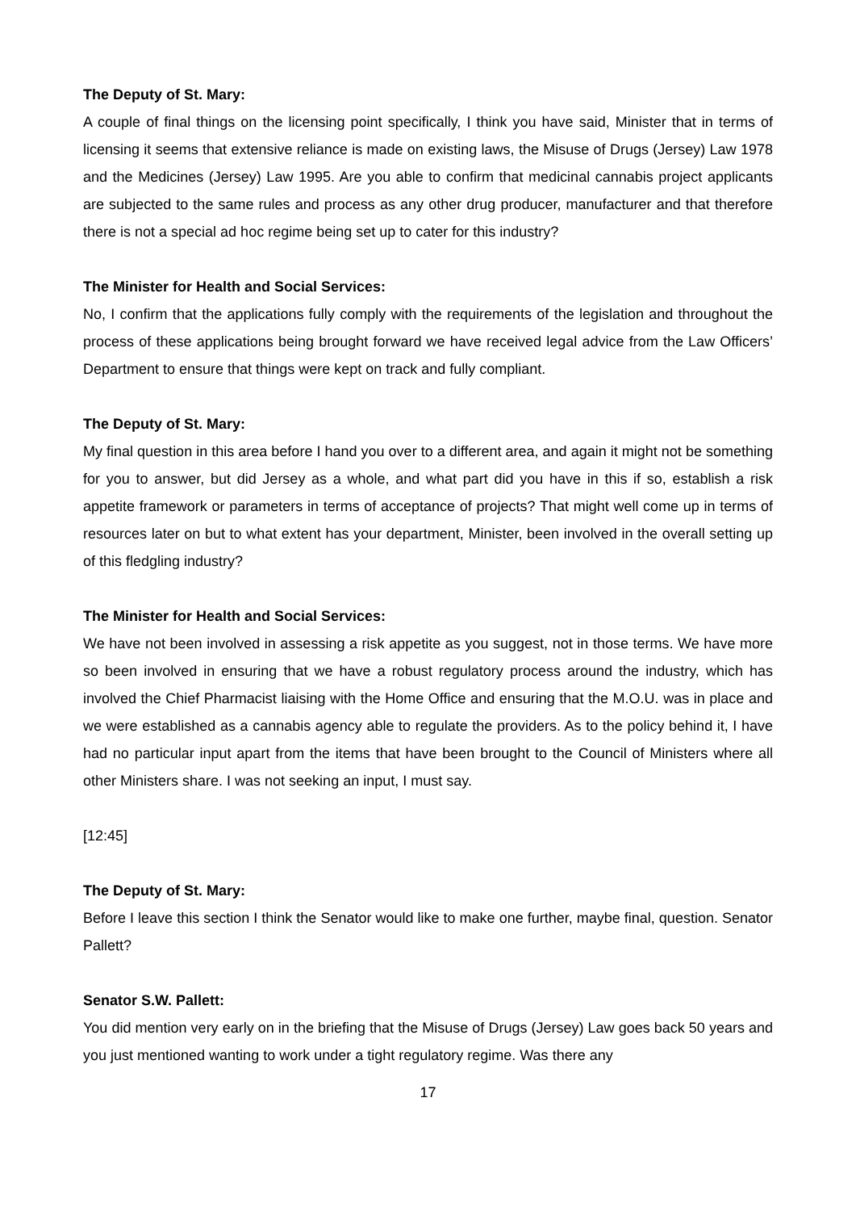The Deputy of St. Mary:
A couple of final things on the licensing point specifically, I think you have said, Minister that in terms of licensing it seems that extensive reliance is made on existing laws, the Misuse of Drugs (Jersey) Law 1978 and the Medicines (Jersey) Law 1995. Are you able to confirm that medicinal cannabis project applicants are subjected to the same rules and process as any other drug producer, manufacturer and that therefore there is not a special ad hoc regime being set up to cater for this industry?
The Minister for Health and Social Services:
No, I confirm that the applications fully comply with the requirements of the legislation and throughout the process of these applications being brought forward we have received legal advice from the Law Officers’ Department to ensure that things were kept on track and fully compliant.
The Deputy of St. Mary:
My final question in this area before I hand you over to a different area, and again it might not be something for you to answer, but did Jersey as a whole, and what part did you have in this if so, establish a risk appetite framework or parameters in terms of acceptance of projects? That might well come up in terms of resources later on but to what extent has your department, Minister, been involved in the overall setting up of this fledgling industry?
The Minister for Health and Social Services:
We have not been involved in assessing a risk appetite as you suggest, not in those terms. We have more so been involved in ensuring that we have a robust regulatory process around the industry, which has involved the Chief Pharmacist liaising with the Home Office and ensuring that the M.O.U. was in place and we were established as a cannabis agency able to regulate the providers. As to the policy behind it, I have had no particular input apart from the items that have been brought to the Council of Ministers where all other Ministers share. I was not seeking an input, I must say.
[12:45]
The Deputy of St. Mary:
Before I leave this section I think the Senator would like to make one further, maybe final, question. Senator Pallett?
Senator S.W. Pallett:
You did mention very early on in the briefing that the Misuse of Drugs (Jersey) Law goes back 50 years and you just mentioned wanting to work under a tight regulatory regime. Was there any
17